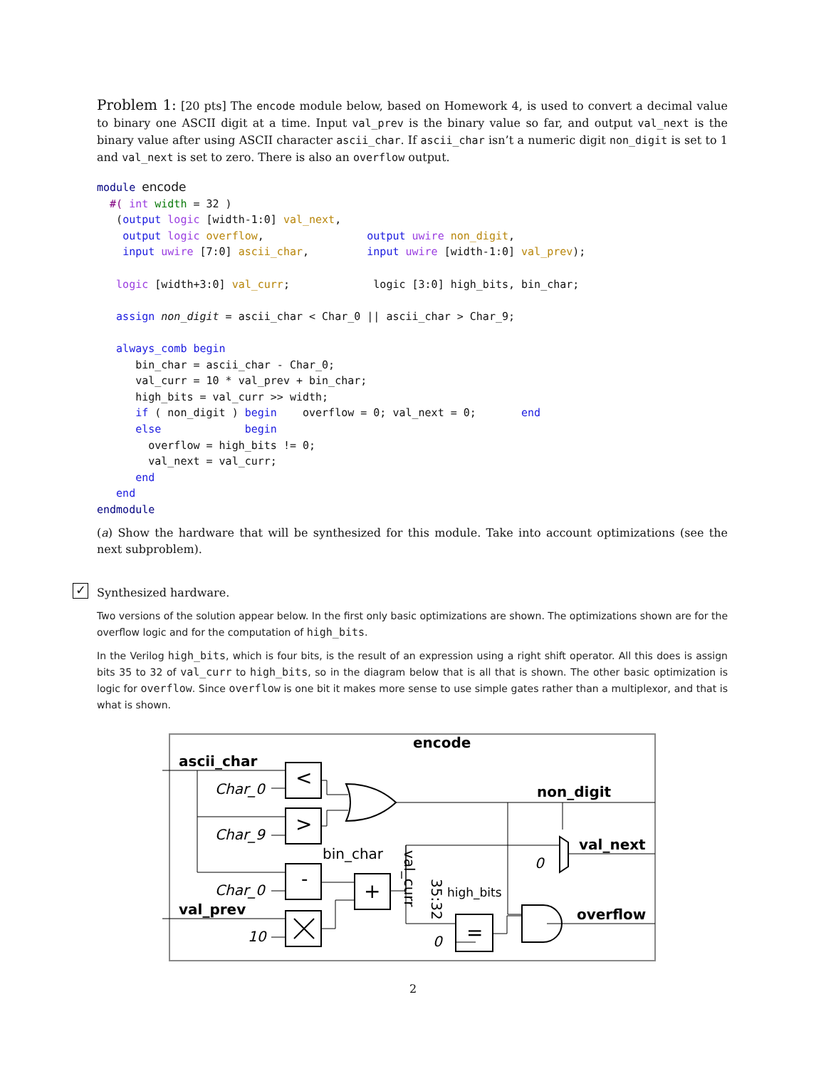Problem 1: [20 pts] The encode module below, based on Homework 4, is used to convert a decimal value to binary one ASCII digit at a time. Input val_prev is the binary value so far, and output val_next is the binary value after using ASCII character ascii_char. If ascii_char isn’t a numeric digit non_digit is set to 1 and val_next is set to zero. There is also an overflow output.
module encode
  #( int width = 32 )
   (output logic [width-1:0] val_next,
    output logic overflow,                output uwire non_digit,
    input uwire [7:0] ascii_char,         input uwire [width-1:0] val_prev);

   logic [width+3:0] val_curr;             logic [3:0] high_bits, bin_char;

   assign non_digit = ascii_char < Char_0 || ascii_char > Char_9;

   always_comb begin
      bin_char = ascii_char - Char_0;
      val_curr = 10 * val_prev + bin_char;
      high_bits = val_curr >> width;
      if ( non_digit ) begin    overflow = 0; val_next = 0;       end
      else             begin
        overflow = high_bits != 0;
        val_next = val_curr;
      end
   end
endmodule
(a) Show the hardware that will be synthesized for this module. Take into account optimizations (see the next subproblem).
Synthesized hardware.
Two versions of the solution appear below. In the first only basic optimizations are shown. The optimizations shown are for the overflow logic and for the computation of high_bits.
In the Verilog high_bits, which is four bits, is the result of an expression using a right shift operator. All this does is assign bits 35 to 32 of val_curr to high_bits, so in the diagram below that is all that is shown. The other basic optimization is logic for overflow. Since overflow is one bit it makes more sense to use simple gates rather than a multiplexor, and that is what is shown.
✓
encode
ascii_char
Char_0
Char_9
Char_0
val_prev
10
non_digit
val_next
overflow
bin_char
high_bits
0
0
val_curr
35:32
<
>
-
+
=
2